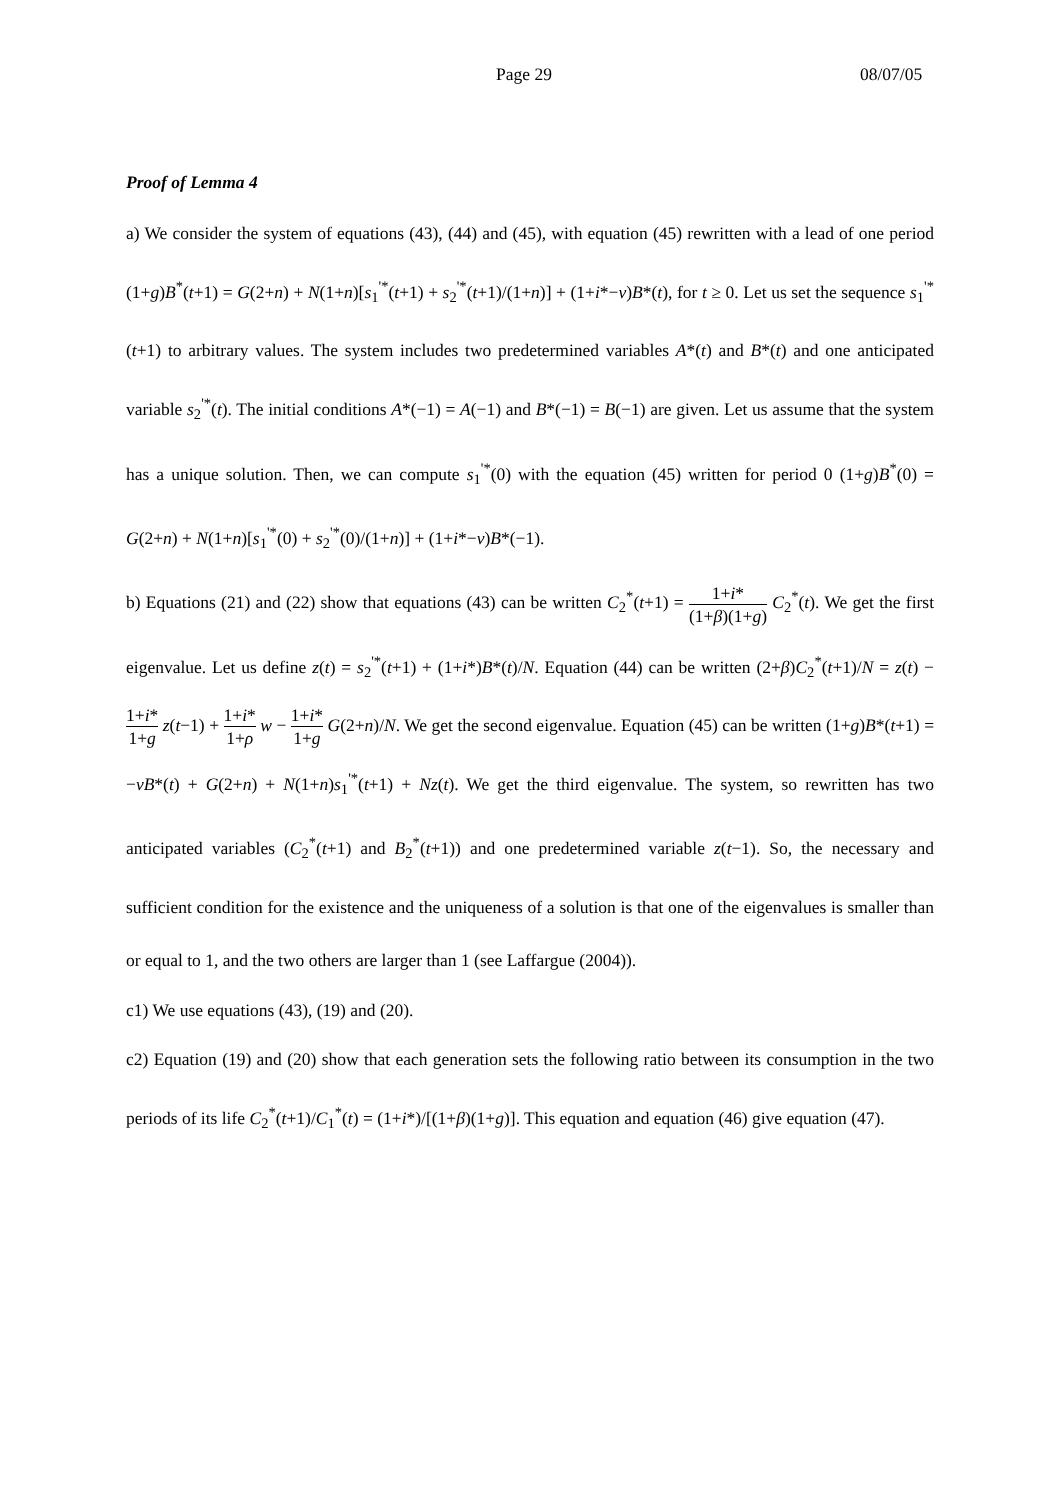Page 29 08/07/05
Proof of Lemma 4
a) We consider the system of equations (43), (44) and (45), with equation (45) rewritten with a lead of one period (1+g)B<sup>*</sup>(t+1) = G(2+n) + N(1+n)[s<sub>1</sub><sup>'*</sup>(t+1) + s<sub>2</sub><sup>'*</sup>(t+1)/(1+n)] + (1+i*−ν)B*(t), for t ≥ 0. Let us set the sequence s<sub>1</sub><sup>'*</sup>(t+1) to arbitrary values. The system includes two predetermined variables A*(t) and B*(t) and one anticipated variable s<sub>2</sub><sup>'*</sup>(t). The initial conditions A*(−1) = A(−1) and B*(−1) = B(−1) are given. Let us assume that the system has a unique solution. Then, we can compute s<sub>1</sub><sup>'*</sup>(0) with the equation (45) written for period 0 (1+g)B<sup>*</sup>(0) = G(2+n) + N(1+n)[s<sub>1</sub><sup>'*</sup>(0) + s<sub>2</sub><sup>'*</sup>(0)/(1+n)] + (1+i*−ν)B*(−1).
b) Equations (21) and (22) show that equations (43) can be written C<sub>2</sub><sup>*</sup>(t+1) = 1+i* (1+β)(1+g) C<sub>2</sub><sup>*</sup>(t). We get the first eigenvalue. Let us define z(t) = s<sub>2</sub><sup>'*</sup>(t+1) + (1+i*)B*(t)/N. Equation (44) can be written (2+β)C<sub>2</sub><sup>*</sup>(t+1)/N = z(t) − 1+i* 1+g z(t−1) + 1+i* 1+ρ w − 1+i* 1+g G(2+n)/N. We get the second eigenvalue. Equation (45) can be written (1+g)B*(t+1) = −νB*(t) + G(2+n) + N(1+n)s<sub>1</sub><sup>'*</sup>(t+1) + Nz(t). We get the third eigenvalue. The system, so rewritten has two anticipated variables (C<sub>2</sub><sup>*</sup>(t+1) and B<sub>2</sub><sup>*</sup>(t+1)) and one predetermined variable z(t−1). So, the necessary and sufficient condition for the existence and the uniqueness of a solution is that one of the eigenvalues is smaller than or equal to 1, and the two others are larger than 1 (see Laffargue (2004)).
c1) We use equations (43), (19) and (20).
c2) Equation (19) and (20) show that each generation sets the following ratio between its consumption in the two periods of its life C<sub>2</sub><sup>*</sup>(t+1)/C<sub>1</sub><sup>*</sup>(t) = (1+i*)/[(1+β)(1+g)]. This equation and equation (46) give equation (47).